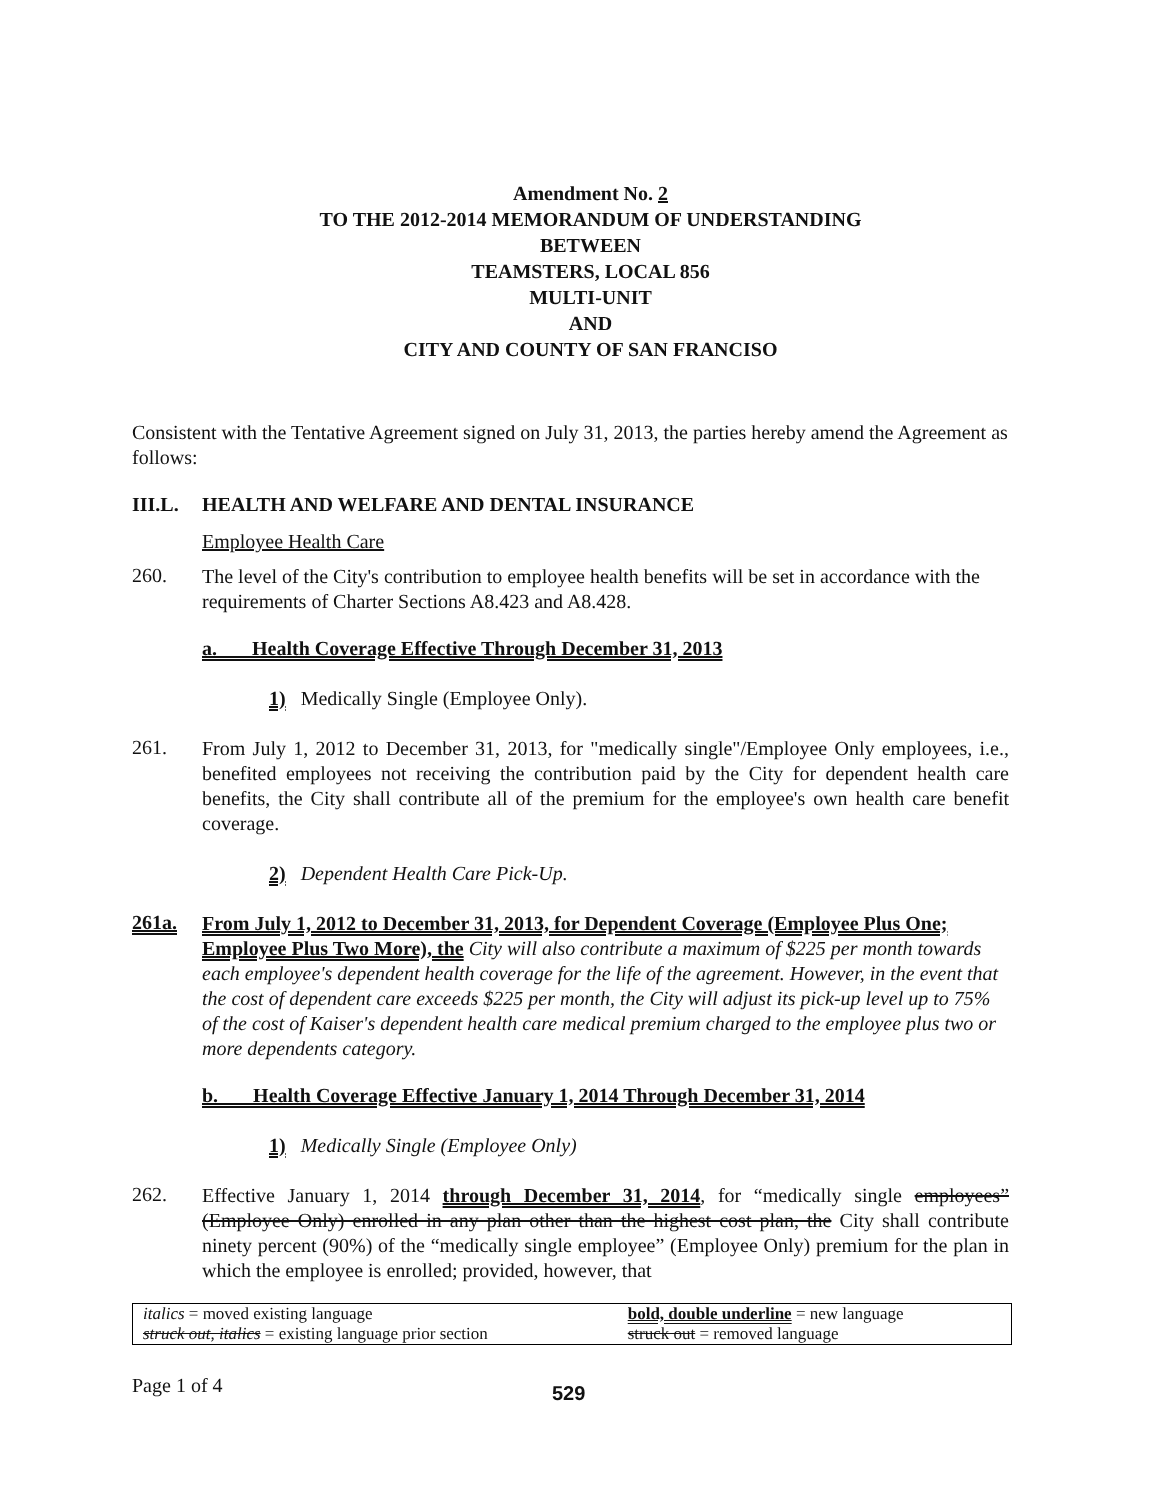Amendment No. 2
TO THE 2012-2014 MEMORANDUM OF UNDERSTANDING
BETWEEN
TEAMSTERS, LOCAL 856
MULTI-UNIT
AND
CITY AND COUNTY OF SAN FRANCISO
Consistent with the Tentative Agreement signed on July 31, 2013, the parties hereby amend the Agreement as follows:
III.L. HEALTH AND WELFARE AND DENTAL INSURANCE
Employee Health Care
260.
The level of the City's contribution to employee health benefits will be set in accordance with the requirements of Charter Sections A8.423 and A8.428.
a. Health Coverage Effective Through December 31, 2013
1) Medically Single (Employee Only).
261.
From July 1, 2012 to December 31, 2013, for "medically single"/Employee Only employees, i.e., benefited employees not receiving the contribution paid by the City for dependent health care benefits, the City shall contribute all of the premium for the employee's own health care benefit coverage.
2) Dependent Health Care Pick-Up.
261a.
From July 1, 2012 to December 31, 2013, for Dependent Coverage (Employee Plus One; Employee Plus Two More), the City will also contribute a maximum of $225 per month towards each employee's dependent health coverage for the life of the agreement. However, in the event that the cost of dependent care exceeds $225 per month, the City will adjust its pick-up level up to 75% of the cost of Kaiser's dependent health care medical premium charged to the employee plus two or more dependents category.
b. Health Coverage Effective January 1, 2014 Through December 31, 2014
1) Medically Single (Employee Only)
262.
Effective January 1, 2014 through December 31, 2014, for “medically single employees” (Employee Only) enrolled in any plan other than the highest cost plan, the City shall contribute ninety percent (90%) of the “medically single employee” (Employee Only) premium for the plan in which the employee is enrolled; provided, however, that
| italics = moved existing language | bold, double underline = new language |
| struck out, italics = existing language prior section | struck out = removed language |
Page 1 of 4
529